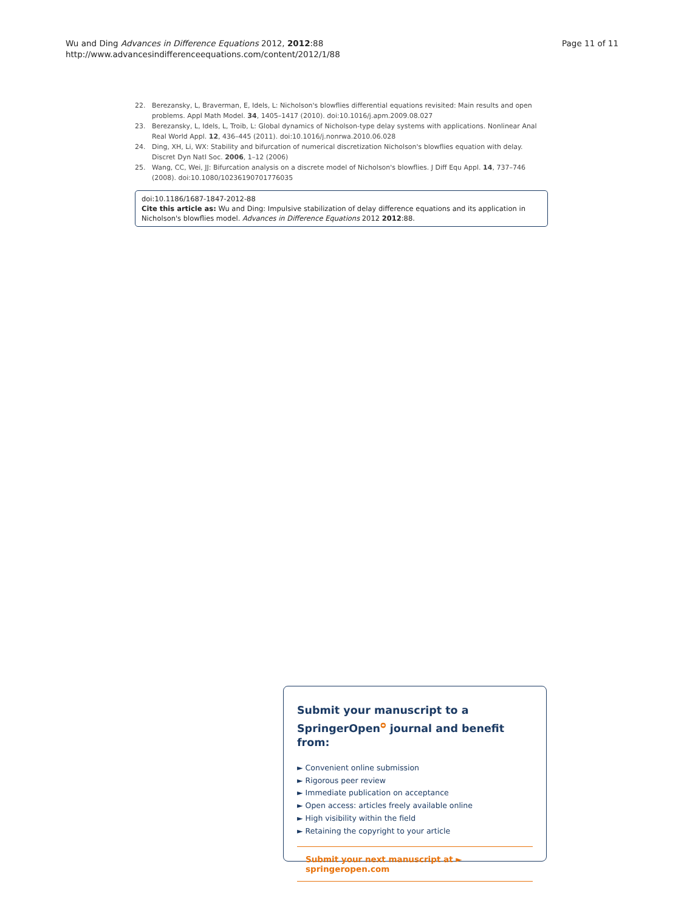Wu and Ding Advances in Difference Equations 2012, 2012:88
http://www.advancesindifferenceequations.com/content/2012/1/88
Page 11 of 11
22. Berezansky, L, Braverman, E, Idels, L: Nicholson's blowflies differential equations revisited: Main results and open problems. Appl Math Model. 34, 1405–1417 (2010). doi:10.1016/j.apm.2009.08.027
23. Berezansky, L, Idels, L, Troib, L: Global dynamics of Nicholson-type delay systems with applications. Nonlinear Anal Real World Appl. 12, 436–445 (2011). doi:10.1016/j.nonrwa.2010.06.028
24. Ding, XH, Li, WX: Stability and bifurcation of numerical discretization Nicholson's blowflies equation with delay. Discret Dyn Natl Soc. 2006, 1–12 (2006)
25. Wang, CC, Wei, JJ: Bifurcation analysis on a discrete model of Nicholson's blowflies. J Diff Equ Appl. 14, 737–746 (2008). doi:10.1080/10236190701776035
doi:10.1186/1687-1847-2012-88
Cite this article as: Wu and Ding: Impulsive stabilization of delay difference equations and its application in Nicholson's blowflies model. Advances in Difference Equations 2012 2012:88.
Submit your manuscript to a SpringerOpen<sup>ᴑ</sup> journal and benefit from:
► Convenient online submission
► Rigorous peer review
► Immediate publication on acceptance
► Open access: articles freely available online
► High visibility within the field
► Retaining the copyright to your article
Submit your next manuscript at ► springeropen.com